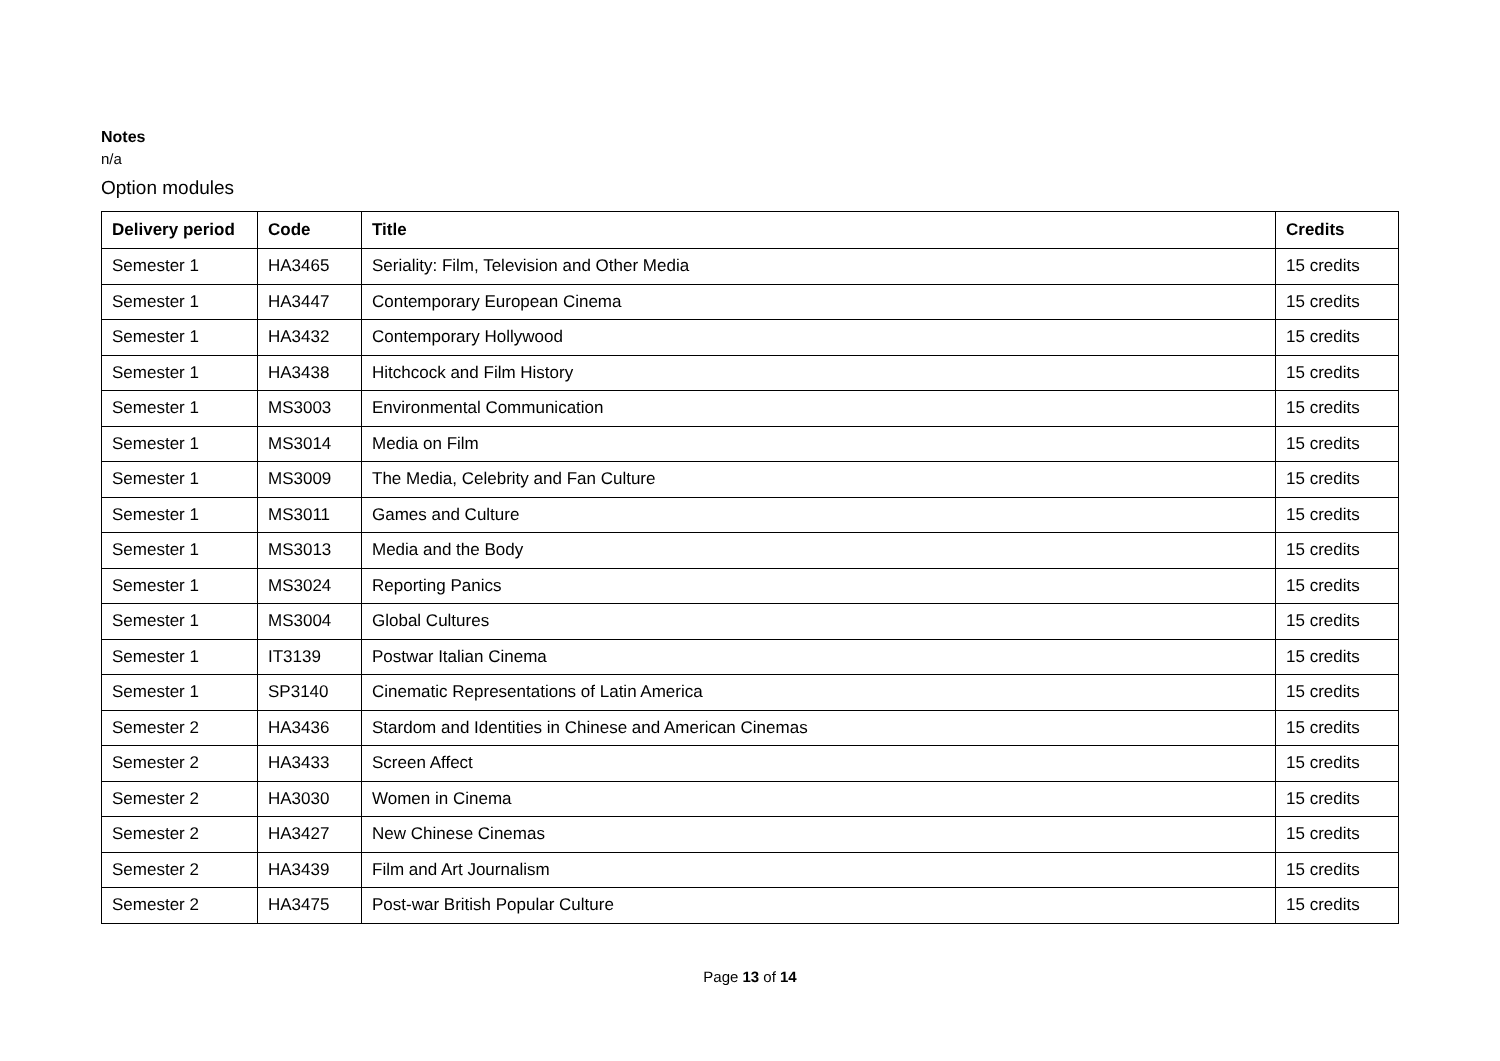Notes
n/a
Option modules
| Delivery period | Code | Title | Credits |
| --- | --- | --- | --- |
| Semester 1 | HA3465 | Seriality: Film, Television and Other Media | 15 credits |
| Semester 1 | HA3447 | Contemporary European Cinema | 15 credits |
| Semester 1 | HA3432 | Contemporary Hollywood | 15 credits |
| Semester 1 | HA3438 | Hitchcock and Film History | 15 credits |
| Semester 1 | MS3003 | Environmental Communication | 15 credits |
| Semester 1 | MS3014 | Media on Film | 15 credits |
| Semester 1 | MS3009 | The Media, Celebrity and Fan Culture | 15 credits |
| Semester 1 | MS3011 | Games and Culture | 15 credits |
| Semester 1 | MS3013 | Media and the Body | 15 credits |
| Semester 1 | MS3024 | Reporting Panics | 15 credits |
| Semester 1 | MS3004 | Global Cultures | 15 credits |
| Semester 1 | IT3139 | Postwar Italian Cinema | 15 credits |
| Semester 1 | SP3140 | Cinematic Representations of Latin America | 15 credits |
| Semester 2 | HA3436 | Stardom and Identities in Chinese and American Cinemas | 15 credits |
| Semester 2 | HA3433 | Screen Affect | 15 credits |
| Semester 2 | HA3030 | Women in Cinema | 15 credits |
| Semester 2 | HA3427 | New Chinese Cinemas | 15 credits |
| Semester 2 | HA3439 | Film and Art Journalism | 15 credits |
| Semester 2 | HA3475 | Post-war British Popular Culture | 15 credits |
Page 13 of 14